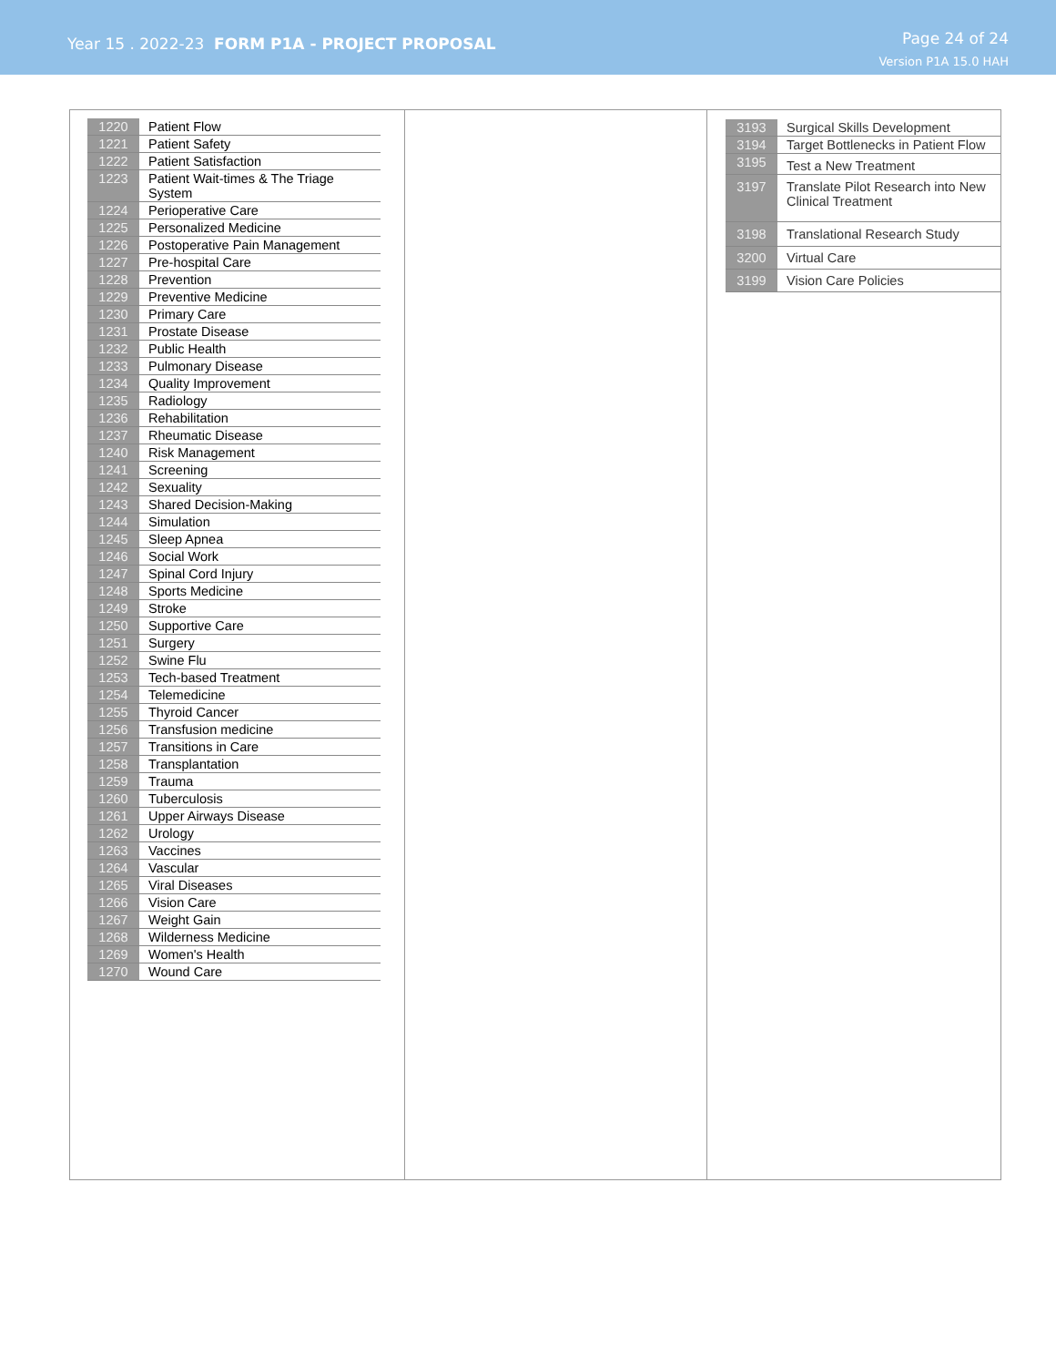Year 15 . 2022-23 FORM P1A - PROJECT PROPOSAL
Page 24 of 24
Version P1A 15.0 HAH
| 1220 | Patient Flow |
| 1221 | Patient Safety |
| 1222 | Patient Satisfaction |
| 1223 | Patient Wait-times & The Triage System |
| 1224 | Perioperative Care |
| 1225 | Personalized Medicine |
| 1226 | Postoperative Pain Management |
| 1227 | Pre-hospital Care |
| 1228 | Prevention |
| 1229 | Preventive Medicine |
| 1230 | Primary Care |
| 1231 | Prostate Disease |
| 1232 | Public Health |
| 1233 | Pulmonary Disease |
| 1234 | Quality Improvement |
| 1235 | Radiology |
| 1236 | Rehabilitation |
| 1237 | Rheumatic Disease |
| 1240 | Risk Management |
| 1241 | Screening |
| 1242 | Sexuality |
| 1243 | Shared Decision-Making |
| 1244 | Simulation |
| 1245 | Sleep Apnea |
| 1246 | Social Work |
| 1247 | Spinal Cord Injury |
| 1248 | Sports Medicine |
| 1249 | Stroke |
| 1250 | Supportive Care |
| 1251 | Surgery |
| 1252 | Swine Flu |
| 1253 | Tech-based Treatment |
| 1254 | Telemedicine |
| 1255 | Thyroid Cancer |
| 1256 | Transfusion medicine |
| 1257 | Transitions in Care |
| 1258 | Transplantation |
| 1259 | Trauma |
| 1260 | Tuberculosis |
| 1261 | Upper Airways Disease |
| 1262 | Urology |
| 1263 | Vaccines |
| 1264 | Vascular |
| 1265 | Viral Diseases |
| 1266 | Vision Care |
| 1267 | Weight Gain |
| 1268 | Wilderness Medicine |
| 1269 | Women's Health |
| 1270 | Wound Care |
| 3193 | Surgical Skills Development |
| 3194 | Target Bottlenecks in Patient Flow |
| 3195 | Test a New Treatment |
| 3197 | Translate Pilot Research into New Clinical Treatment |
| 3198 | Translational Research Study |
| 3200 | Virtual Care |
| 3199 | Vision Care Policies |